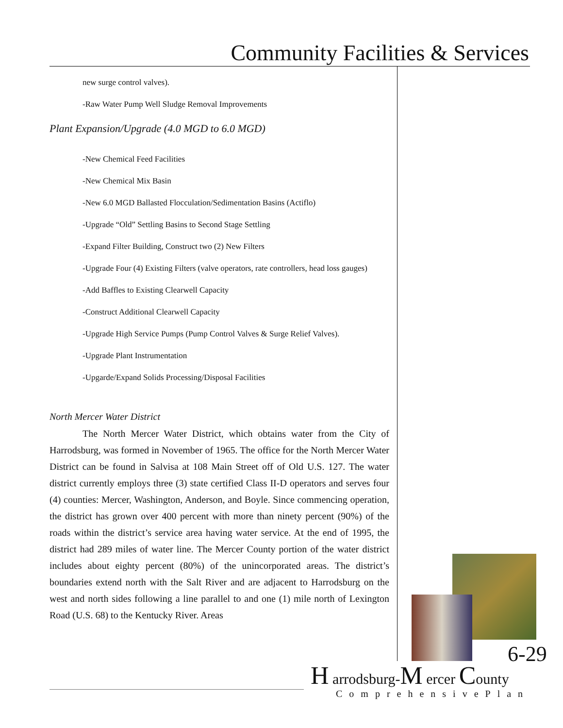Community Facilities & Services
new surge control valves).
-Raw Water Pump Well Sludge Removal Improvements
Plant Expansion/Upgrade (4.0 MGD to 6.0 MGD)
-New Chemical Feed Facilities
-New Chemical Mix Basin
-New 6.0 MGD Ballasted Flocculation/Sedimentation Basins (Actiflo)
-Upgrade “Old” Settling Basins to Second Stage Settling
-Expand Filter Building, Construct two (2) New Filters
-Upgrade Four (4) Existing Filters (valve operators, rate controllers, head loss gauges)
-Add Baffles to Existing Clearwell Capacity
-Construct Additional Clearwell Capacity
-Upgrade High Service Pumps (Pump Control Valves & Surge Relief Valves).
-Upgrade Plant Instrumentation
-Upgarde/Expand Solids Processing/Disposal Facilities
North Mercer Water District
The North Mercer Water District, which obtains water from the City of Harrodsburg, was formed in November of 1965. The office for the North Mercer Water District can be found in Salvisa at 108 Main Street off of Old U.S. 127. The water district currently employs three (3) state certified Class II-D operators and serves four (4) counties: Mercer, Washington, Anderson, and Boyle. Since commencing operation, the district has grown over 400 percent with more than ninety percent (90%) of the roads within the district’s service area having water service. At the end of 1995, the district had 289 miles of water line. The Mercer County portion of the water district includes about eighty percent (80%) of the unincorporated areas. The district’s boundaries extend north with the Salt River and are adjacent to Harrodsburg on the west and north sides following a line parallel to and one (1) mile north of Lexington Road (U.S. 68) to the Kentucky River. Areas
6-29
H arrodsburg-M ercer County
ComprehensivePlan